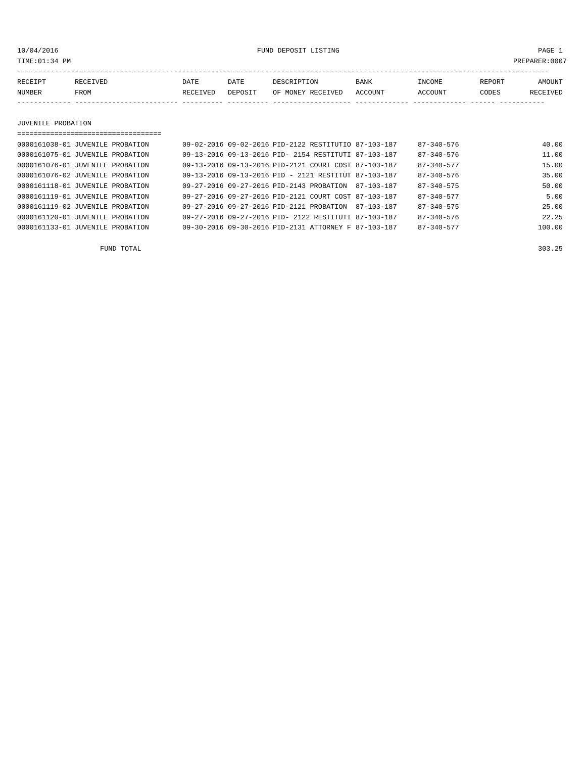10/04/2016 FUND DEPOSIT LISTING PAGE 1
TIME:01:34 PM PREPARER:0007
---------------------------------------------------------------------------------------------------------------------------------
| RECEIPT | RECEIVED | DATE | DATE | DESCRIPTION | BANK | INCOME | REPORT | AMOUNT |
| --- | --- | --- | --- | --- | --- | --- | --- | --- |
| NUMBER | FROM | RECEIVED | DEPOSIT | OF MONEY RECEIVED | ACCOUNT | ACCOUNT | CODES | RECEIVED |
| ------------- ------------------------- ---------- ---------- ------------------- ------------- ------------- ------ ----------- | | | | | | | | |
| JUVENILE PROBATION | | | | | | | | |
| =================================== | | | | | | | | |
| 0000161038-01 | JUVENILE PROBATION | 09-02-2016 | 09-02-2016 | PID-2122 RESTITUTIO | 87-103-187 | 87-340-576 | | 40.00 |
| 0000161075-01 | JUVENILE PROBATION | 09-13-2016 | 09-13-2016 | PID- 2154 RESTITUTI | 87-103-187 | 87-340-576 | | 11.00 |
| 0000161076-01 | JUVENILE PROBATION | 09-13-2016 | 09-13-2016 | PID-2121 COURT COST | 87-103-187 | 87-340-577 | | 15.00 |
| 0000161076-02 | JUVENILE PROBATION | 09-13-2016 | 09-13-2016 | PID - 2121 RESTITUT | 87-103-187 | 87-340-576 | | 35.00 |
| 0000161118-01 | JUVENILE PROBATION | 09-27-2016 | 09-27-2016 | PID-2143 PROBATION | 87-103-187 | 87-340-575 | | 50.00 |
| 0000161119-01 | JUVENILE PROBATION | 09-27-2016 | 09-27-2016 | PID-2121 COURT COST | 87-103-187 | 87-340-577 | | 5.00 |
| 0000161119-02 | JUVENILE PROBATION | 09-27-2016 | 09-27-2016 | PID-2121 PROBATION | 87-103-187 | 87-340-575 | | 25.00 |
| 0000161120-01 | JUVENILE PROBATION | 09-27-2016 | 09-27-2016 | PID- 2122 RESTITUTI | 87-103-187 | 87-340-576 | | 22.25 |
| 0000161133-01 | JUVENILE PROBATION | 09-30-2016 | 09-30-2016 | PID-2131 ATTORNEY F | 87-103-187 | 87-340-577 | | 100.00 |
| | FUND TOTAL | | | | | | | 303.25 |